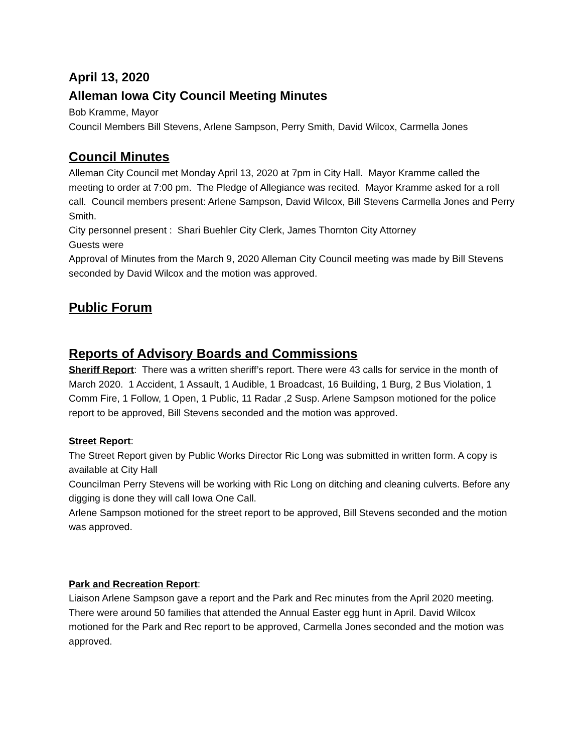April 13, 2020
Alleman Iowa City Council Meeting Minutes
Bob Kramme, Mayor
Council Members Bill Stevens, Arlene Sampson, Perry Smith, David Wilcox, Carmella Jones
Council Minutes
Alleman City Council met Monday April 13, 2020 at 7pm in City Hall. Mayor Kramme called the meeting to order at 7:00 pm. The Pledge of Allegiance was recited. Mayor Kramme asked for a roll call. Council members present: Arlene Sampson, David Wilcox, Bill Stevens Carmella Jones and Perry Smith.
City personnel present : Shari Buehler City Clerk, James Thornton City Attorney
Guests were
Approval of Minutes from the March 9, 2020 Alleman City Council meeting was made by Bill Stevens seconded by David Wilcox and the motion was approved.
Public Forum
Reports of Advisory Boards and Commissions
Sheriff Report: There was a written sheriff’s report. There were 43 calls for service in the month of March 2020. 1 Accident, 1 Assault, 1 Audible, 1 Broadcast, 16 Building, 1 Burg, 2 Bus Violation, 1 Comm Fire, 1 Follow, 1 Open, 1 Public, 11 Radar ,2 Susp. Arlene Sampson motioned for the police report to be approved, Bill Stevens seconded and the motion was approved.
Street Report:
The Street Report given by Public Works Director Ric Long was submitted in written form. A copy is available at City Hall
Councilman Perry Stevens will be working with Ric Long on ditching and cleaning culverts. Before any digging is done they will call Iowa One Call.
Arlene Sampson motioned for the street report to be approved, Bill Stevens seconded and the motion was approved.
Park and Recreation Report:
Liaison Arlene Sampson gave a report and the Park and Rec minutes from the April 2020 meeting. There were around 50 families that attended the Annual Easter egg hunt in April. David Wilcox motioned for the Park and Rec report to be approved, Carmella Jones seconded and the motion was approved.